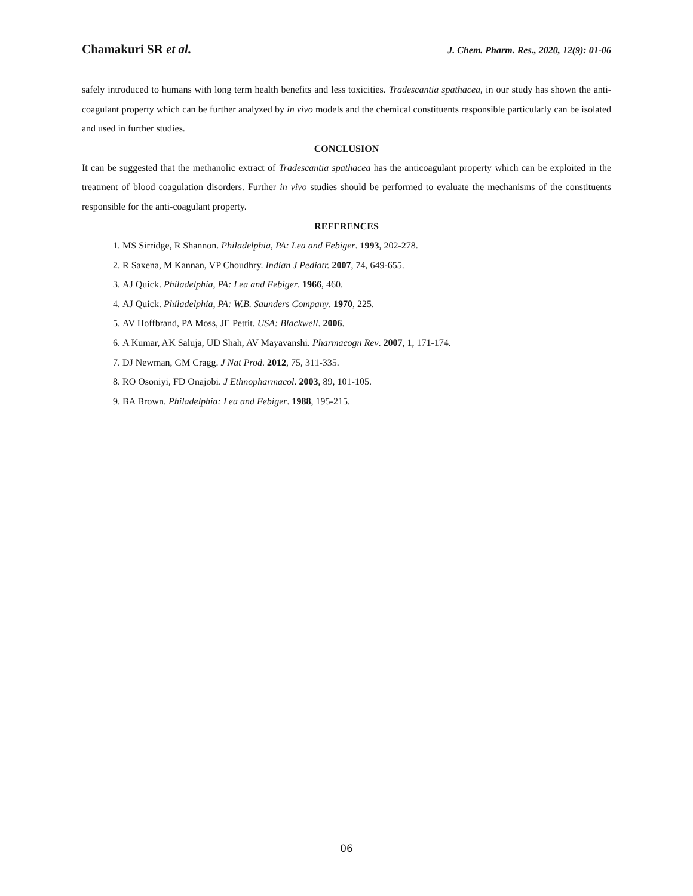Chamakuri SR et al. J. Chem. Pharm. Res., 2020, 12(9): 01-06
safely introduced to humans with long term health benefits and less toxicities. Tradescantia spathacea, in our study has shown the anti-coagulant property which can be further analyzed by in vivo models and the chemical constituents responsible particularly can be isolated and used in further studies.
CONCLUSION
It can be suggested that the methanolic extract of Tradescantia spathacea has the anticoagulant property which can be exploited in the treatment of blood coagulation disorders. Further in vivo studies should be performed to evaluate the mechanisms of the constituents responsible for the anti-coagulant property.
REFERENCES
1. MS Sirridge, R Shannon. Philadelphia, PA: Lea and Febiger. 1993, 202-278.
2. R Saxena, M Kannan, VP Choudhry. Indian J Pediatr. 2007, 74, 649-655.
3. AJ Quick. Philadelphia, PA: Lea and Febiger. 1966, 460.
4. AJ Quick. Philadelphia, PA: W.B. Saunders Company. 1970, 225.
5. AV Hoffbrand, PA Moss, JE Pettit. USA: Blackwell. 2006.
6. A Kumar, AK Saluja, UD Shah, AV Mayavanshi. Pharmacogn Rev. 2007, 1, 171-174.
7. DJ Newman, GM Cragg. J Nat Prod. 2012, 75, 311-335.
8. RO Osoniyi, FD Onajobi. J Ethnopharmacol. 2003, 89, 101-105.
9. BA Brown. Philadelphia: Lea and Febiger. 1988, 195-215.
06